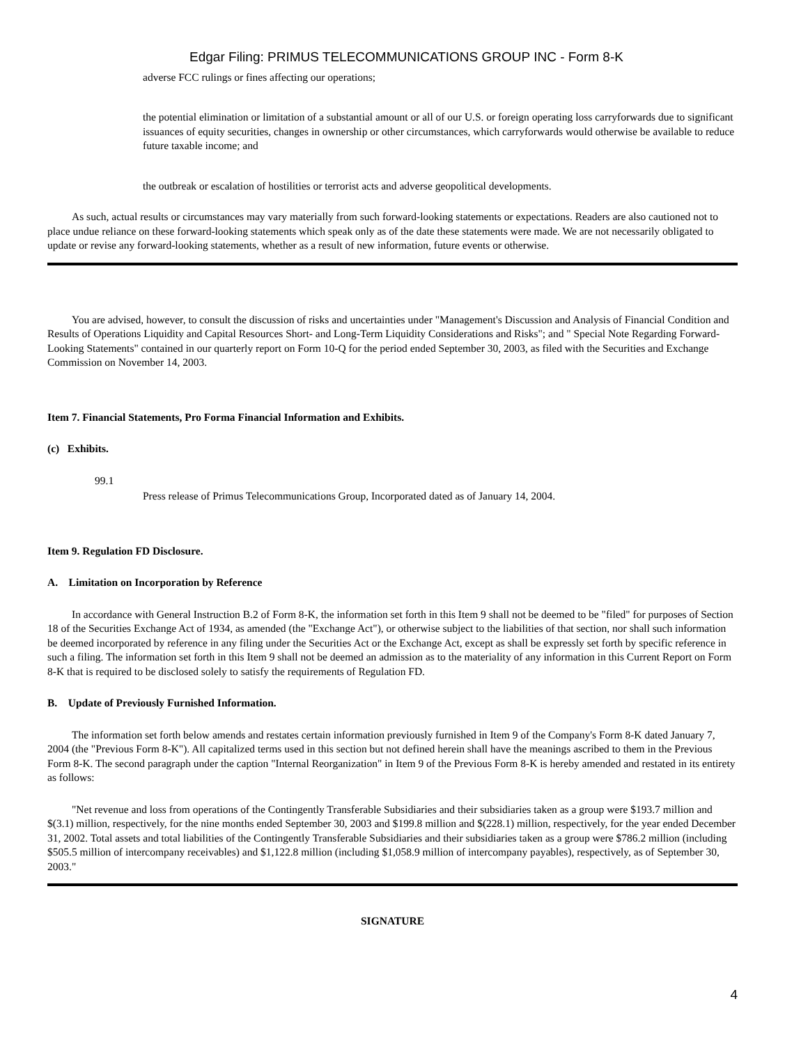Edgar Filing: PRIMUS TELECOMMUNICATIONS GROUP INC - Form 8-K
adverse FCC rulings or fines affecting our operations;
the potential elimination or limitation of a substantial amount or all of our U.S. or foreign operating loss carryforwards due to significant issuances of equity securities, changes in ownership or other circumstances, which carryforwards would otherwise be available to reduce future taxable income; and
the outbreak or escalation of hostilities or terrorist acts and adverse geopolitical developments.
As such, actual results or circumstances may vary materially from such forward-looking statements or expectations. Readers are also cautioned not to place undue reliance on these forward-looking statements which speak only as of the date these statements were made. We are not necessarily obligated to update or revise any forward-looking statements, whether as a result of new information, future events or otherwise.
You are advised, however, to consult the discussion of risks and uncertainties under "Management's Discussion and Analysis of Financial Condition and Results of Operations Liquidity and Capital Resources Short- and Long-Term Liquidity Considerations and Risks"; and " Special Note Regarding Forward-Looking Statements" contained in our quarterly report on Form 10-Q for the period ended September 30, 2003, as filed with the Securities and Exchange Commission on November 14, 2003.
Item 7. Financial Statements, Pro Forma Financial Information and Exhibits.
(c) Exhibits.
99.1
Press release of Primus Telecommunications Group, Incorporated dated as of January 14, 2004.
Item 9. Regulation FD Disclosure.
A. Limitation on Incorporation by Reference
In accordance with General Instruction B.2 of Form 8-K, the information set forth in this Item 9 shall not be deemed to be "filed" for purposes of Section 18 of the Securities Exchange Act of 1934, as amended (the "Exchange Act"), or otherwise subject to the liabilities of that section, nor shall such information be deemed incorporated by reference in any filing under the Securities Act or the Exchange Act, except as shall be expressly set forth by specific reference in such a filing. The information set forth in this Item 9 shall not be deemed an admission as to the materiality of any information in this Current Report on Form 8-K that is required to be disclosed solely to satisfy the requirements of Regulation FD.
B. Update of Previously Furnished Information.
The information set forth below amends and restates certain information previously furnished in Item 9 of the Company's Form 8-K dated January 7, 2004 (the "Previous Form 8-K"). All capitalized terms used in this section but not defined herein shall have the meanings ascribed to them in the Previous Form 8-K. The second paragraph under the caption "Internal Reorganization" in Item 9 of the Previous Form 8-K is hereby amended and restated in its entirety as follows:
"Net revenue and loss from operations of the Contingently Transferable Subsidiaries and their subsidiaries taken as a group were $193.7 million and $(3.1) million, respectively, for the nine months ended September 30, 2003 and $199.8 million and $(228.1) million, respectively, for the year ended December 31, 2002. Total assets and total liabilities of the Contingently Transferable Subsidiaries and their subsidiaries taken as a group were $786.2 million (including $505.5 million of intercompany receivables) and $1,122.8 million (including $1,058.9 million of intercompany payables), respectively, as of September 30, 2003."
SIGNATURE
4